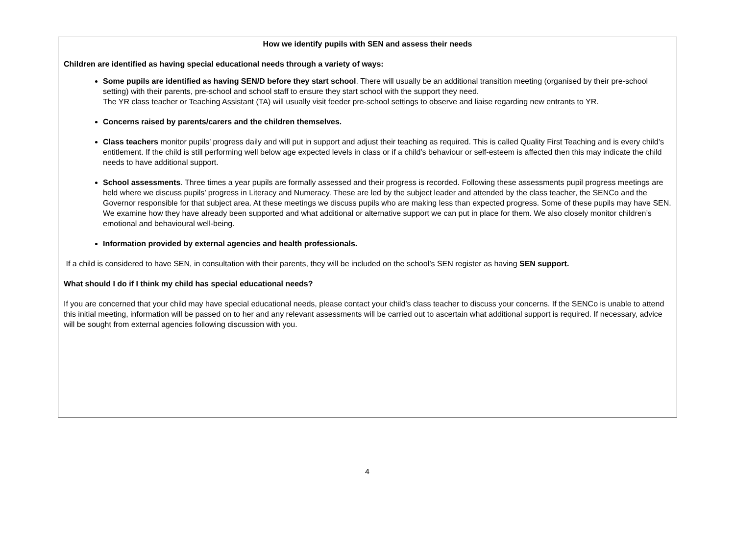How we identify pupils with SEN and assess their needs
Children are identified as having special educational needs through a variety of ways:
Some pupils are identified as having SEN/D before they start school. There will usually be an additional transition meeting (organised by their pre-school setting) with their parents, pre-school and school staff to ensure they start school with the support they need.
The YR class teacher or Teaching Assistant (TA) will usually visit feeder pre-school settings to observe and liaise regarding new entrants to YR.
Concerns raised by parents/carers and the children themselves.
Class teachers monitor pupils’ progress daily and will put in support and adjust their teaching as required. This is called Quality First Teaching and is every child’s entitlement. If the child is still performing well below age expected levels in class or if a child’s behaviour or self-esteem is affected then this may indicate the child needs to have additional support.
School assessments. Three times a year pupils are formally assessed and their progress is recorded. Following these assessments pupil progress meetings are held where we discuss pupils’ progress in Literacy and Numeracy. These are led by the subject leader and attended by the class teacher, the SENCo and the Governor responsible for that subject area. At these meetings we discuss pupils who are making less than expected progress. Some of these pupils may have SEN. We examine how they have already been supported and what additional or alternative support we can put in place for them. We also closely monitor children’s emotional and behavioural well-being.
Information provided by external agencies and health professionals.
If a child is considered to have SEN, in consultation with their parents, they will be included on the school’s SEN register as having SEN support.
What should I do if I think my child has special educational needs?
If you are concerned that your child may have special educational needs, please contact your child’s class teacher to discuss your concerns. If the SENCo is unable to attend this initial meeting, information will be passed on to her and any relevant assessments will be carried out to ascertain what additional support is required. If necessary, advice will be sought from external agencies following discussion with you.
4